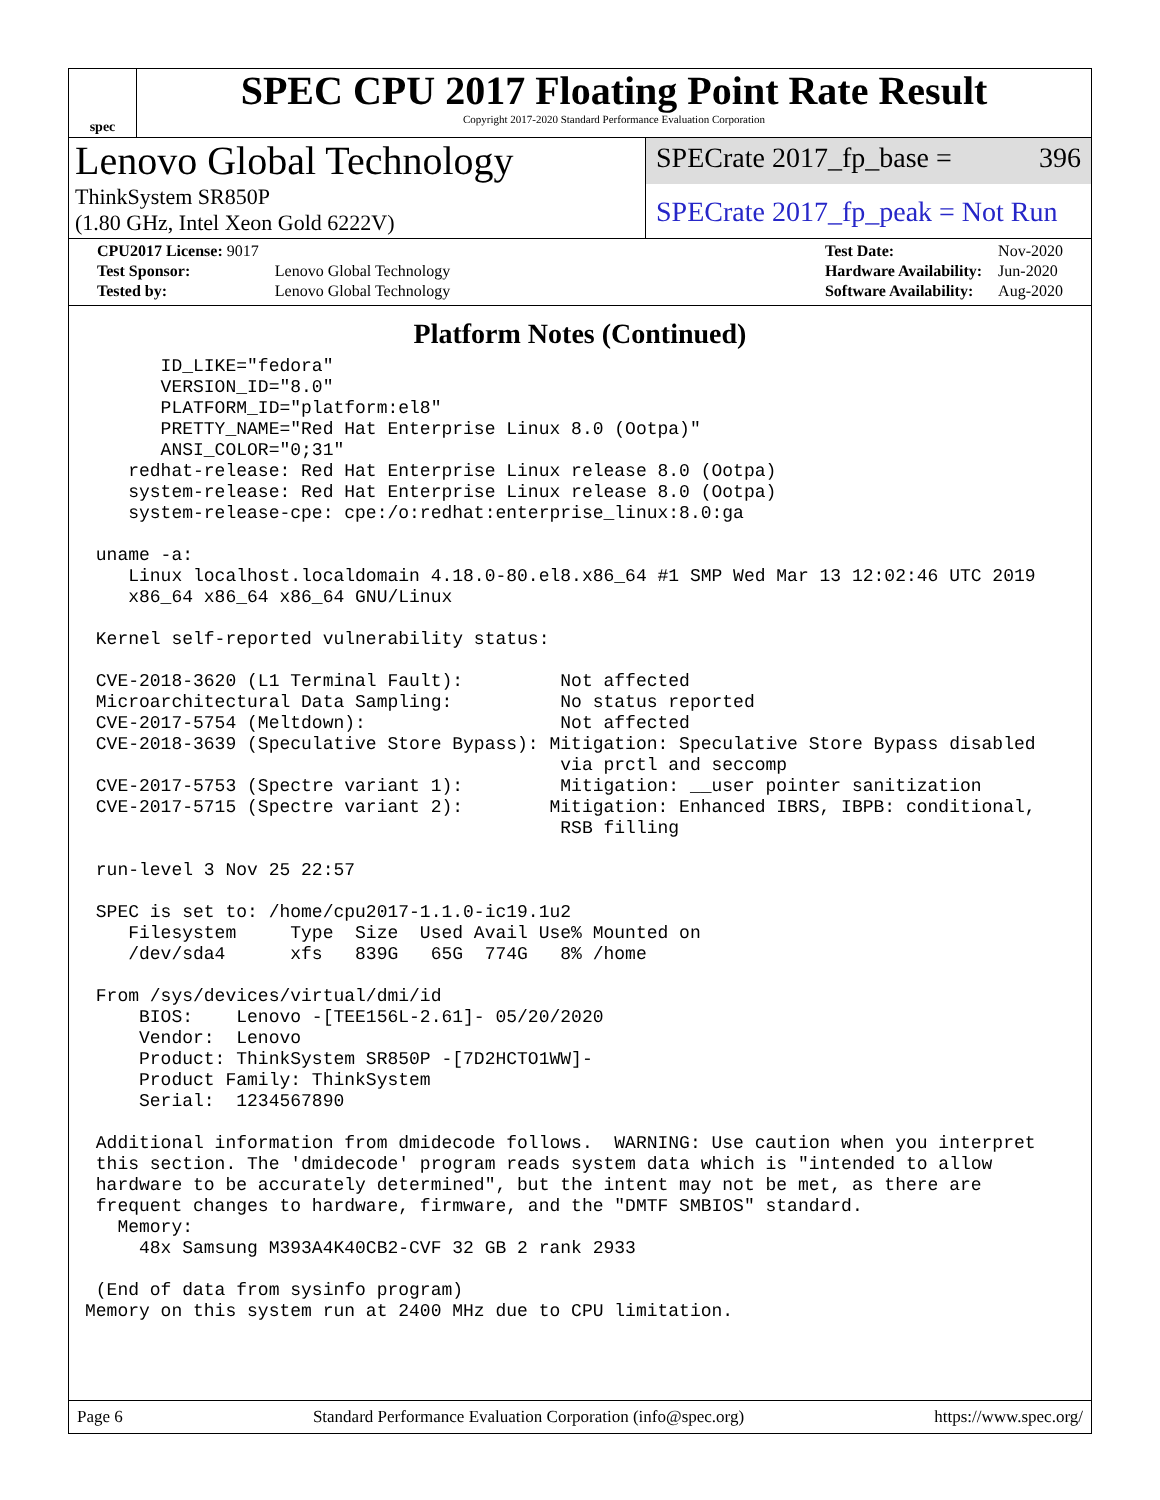spec
SPEC CPU 2017 Floating Point Rate Result
Copyright 2017-2020 Standard Performance Evaluation Corporation
Lenovo Global Technology
ThinkSystem SR850P
(1.80 GHz, Intel Xeon Gold 6222V)
SPECrate 2017_fp_base = 396
SPECrate 2017_fp_peak = Not Run
| CPU2017 License: 9017 | |
| Test Sponsor: | Lenovo Global Technology |
| Tested by: | Lenovo Global Technology |
| Test Date: | Nov-2020 |
| Hardware Availability: | Jun-2020 |
| Software Availability: | Aug-2020 |
Platform Notes (Continued)
       ID_LIKE="fedora"
       VERSION_ID="8.0"
       PLATFORM_ID="platform:el8"
       PRETTY_NAME="Red Hat Enterprise Linux 8.0 (Ootpa)"
       ANSI_COLOR="0;31"
    redhat-release: Red Hat Enterprise Linux release 8.0 (Ootpa)
    system-release: Red Hat Enterprise Linux release 8.0 (Ootpa)
    system-release-cpe: cpe:/o:redhat:enterprise_linux:8.0:ga

 uname -a:
    Linux localhost.localdomain 4.18.0-80.el8.x86_64 #1 SMP Wed Mar 13 12:02:46 UTC 2019
    x86_64 x86_64 x86_64 GNU/Linux

 Kernel self-reported vulnerability status:

 CVE-2018-3620 (L1 Terminal Fault):         Not affected
 Microarchitectural Data Sampling:          No status reported
 CVE-2017-5754 (Meltdown):                  Not affected
 CVE-2018-3639 (Speculative Store Bypass): Mitigation: Speculative Store Bypass disabled
                                            via prctl and seccomp
 CVE-2017-5753 (Spectre variant 1):         Mitigation: __user pointer sanitization
 CVE-2017-5715 (Spectre variant 2):        Mitigation: Enhanced IBRS, IBPB: conditional,
                                            RSB filling

 run-level 3 Nov 25 22:57

 SPEC is set to: /home/cpu2017-1.1.0-ic19.1u2
    Filesystem     Type  Size  Used Avail Use% Mounted on
    /dev/sda4      xfs   839G   65G  774G   8% /home

 From /sys/devices/virtual/dmi/id
     BIOS:    Lenovo -[TEE156L-2.61]- 05/20/2020
     Vendor:  Lenovo
     Product: ThinkSystem SR850P -[7D2HCTO1WW]-
     Product Family: ThinkSystem
     Serial:  1234567890

 Additional information from dmidecode follows.  WARNING: Use caution when you interpret
 this section. The 'dmidecode' program reads system data which is "intended to allow
 hardware to be accurately determined", but the intent may not be met, as there are
 frequent changes to hardware, firmware, and the "DMTF SMBIOS" standard.
   Memory:
     48x Samsung M393A4K40CB2-CVF 32 GB 2 rank 2933

 (End of data from sysinfo program)
Memory on this system run at 2400 MHz due to CPU limitation.
Page 6 Standard Performance Evaluation Corporation (info@spec.org) https://www.spec.org/